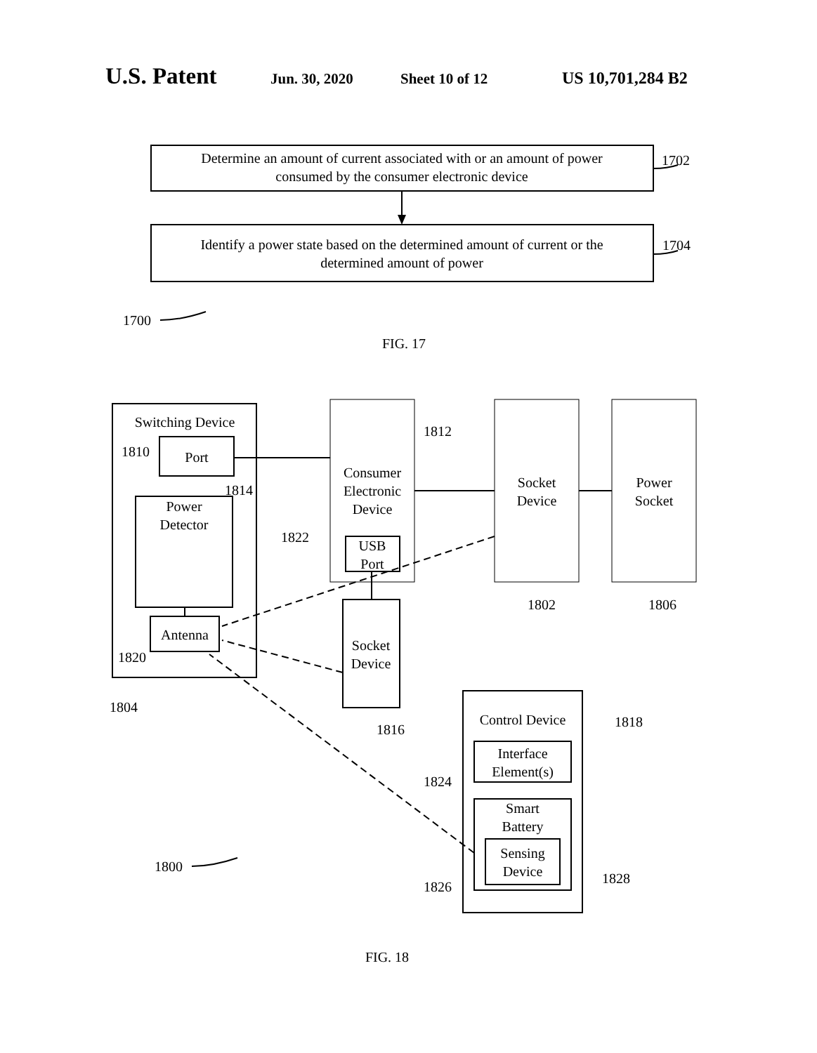U.S. Patent Jun. 30, 2020 Sheet 10 of 12 US 10,701,284 B2
Determine an amount of current associated with or an amount of power
consumed by the consumer electronic device
Identify a power state based on the determined amount of current or the
determined amount of power
FIG. 17
Switching Device
Port
Power
Detector
Antenna
Consumer
Electronic
Device
Socket
Device
Power
Socket
USB
Port
Socket
Device
Control Device
Interface
Element(s)
Smart
Battery
Sensing
Device
FIG. 18
1702
1704
1700
1812
1810
1814
1822
1802
1806
1820
1804
1816
1818
1824
1800
1826
1828